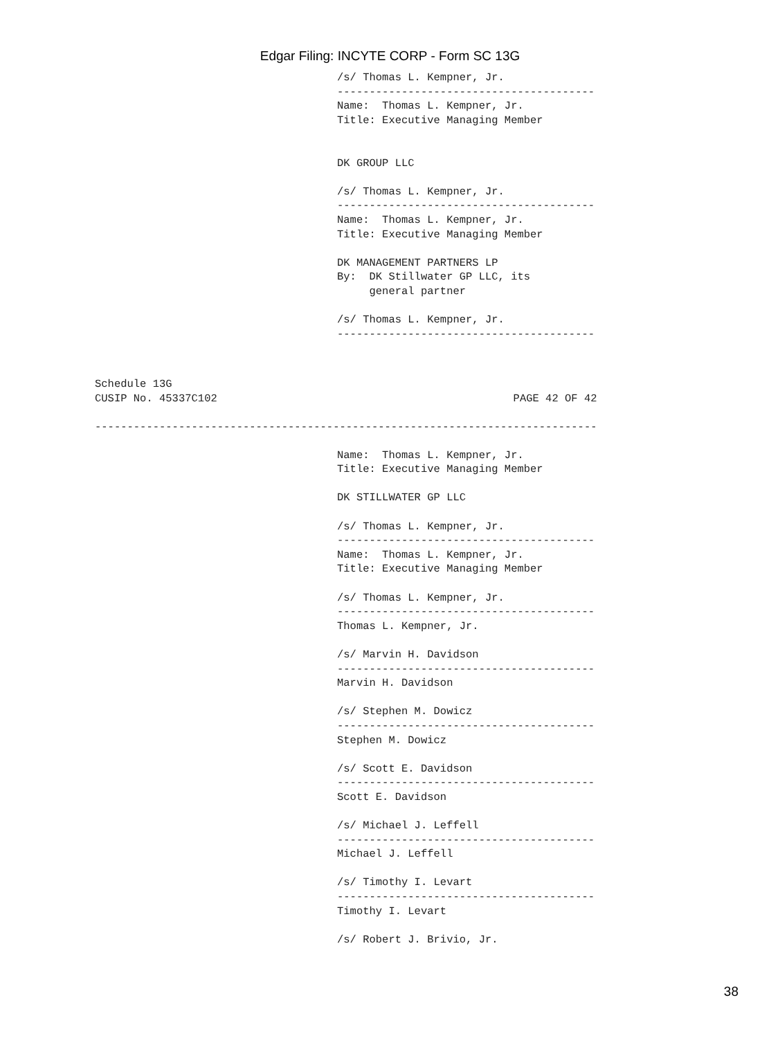Edgar Filing: INCYTE CORP - Form SC 13G
/s/ Thomas L. Kempner, Jr.
----------------------------------------
Name:  Thomas L. Kempner, Jr.
Title: Executive Managing Member


DK GROUP LLC

/s/ Thomas L. Kempner, Jr.
----------------------------------------
Name:  Thomas L. Kempner, Jr.
Title: Executive Managing Member

DK MANAGEMENT PARTNERS LP
By:  DK Stillwater GP LLC, its
     general partner

/s/ Thomas L. Kempner, Jr.
----------------------------------------
Schedule 13G
CUSIP No. 45337C102                                              PAGE 42 OF 42

------------------------------------------------------------------------------
Name:  Thomas L. Kempner, Jr.
Title: Executive Managing Member

DK STILLWATER GP LLC

/s/ Thomas L. Kempner, Jr.
----------------------------------------
Name:  Thomas L. Kempner, Jr.
Title: Executive Managing Member

/s/ Thomas L. Kempner, Jr.
----------------------------------------
Thomas L. Kempner, Jr.

/s/ Marvin H. Davidson
----------------------------------------
Marvin H. Davidson

/s/ Stephen M. Dowicz
----------------------------------------
Stephen M. Dowicz

/s/ Scott E. Davidson
----------------------------------------
Scott E. Davidson

/s/ Michael J. Leffell
----------------------------------------
Michael J. Leffell

/s/ Timothy I. Levart
----------------------------------------
Timothy I. Levart

/s/ Robert J. Brivio, Jr.
38